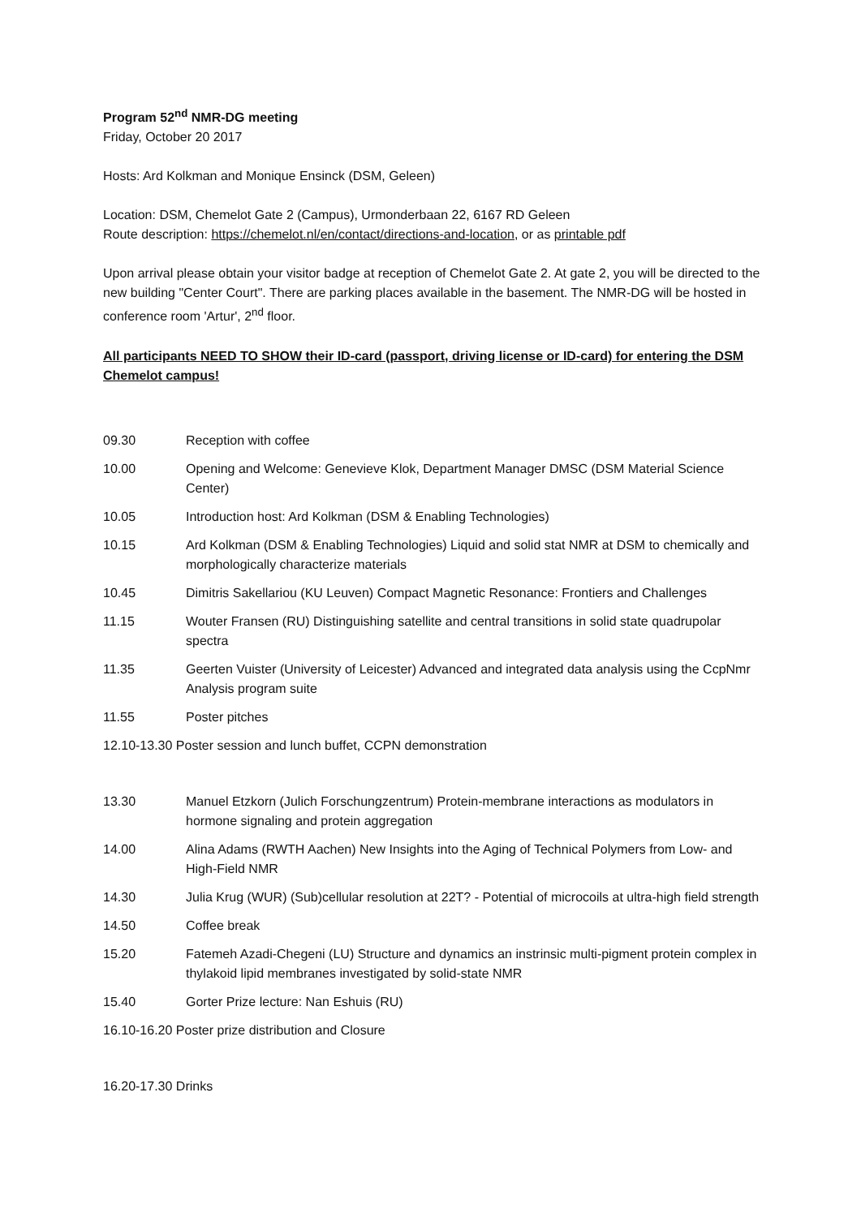Program 52<sup>nd</sup> NMR-DG meeting
Friday, October 20 2017
Hosts: Ard Kolkman and Monique Ensinck (DSM, Geleen)
Location: DSM, Chemelot Gate 2 (Campus), Urmonderbaan 22, 6167 RD Geleen
Route description: https://chemelot.nl/en/contact/directions-and-location, or as printable pdf
Upon arrival please obtain your visitor badge at reception of Chemelot Gate 2. At gate 2, you will be directed to the new building "Center Court". There are parking places available in the basement. The NMR-DG will be hosted in conference room 'Artur', 2<sup>nd</sup> floor.
All participants NEED TO SHOW their ID-card (passport, driving license or ID-card) for entering the DSM Chemelot campus!
09.30 Reception with coffee
10.00 Opening and Welcome: Genevieve Klok, Department Manager DMSC (DSM Material Science Center)
10.05 Introduction host: Ard Kolkman (DSM & Enabling Technologies)
10.15 Ard Kolkman (DSM & Enabling Technologies) Liquid and solid stat NMR at DSM to chemically and morphologically characterize materials
10.45 Dimitris Sakellariou (KU Leuven) Compact Magnetic Resonance: Frontiers and Challenges
11.15 Wouter Fransen (RU) Distinguishing satellite and central transitions in solid state quadrupolar spectra
11.35 Geerten Vuister (University of Leicester) Advanced and integrated data analysis using the CcpNmr Analysis program suite
11.55 Poster pitches
12.10-13.30 Poster session and lunch buffet, CCPN demonstration
13.30 Manuel Etzkorn (Julich Forschungzentrum) Protein-membrane interactions as modulators in hormone signaling and protein aggregation
14.00 Alina Adams (RWTH Aachen) New Insights into the Aging of Technical Polymers from Low- and High-Field NMR
14.30 Julia Krug (WUR) (Sub)cellular resolution at 22T? - Potential of microcoils at ultra-high field strength
14.50 Coffee break
15.20 Fatemeh Azadi-Chegeni (LU) Structure and dynamics an instrinsic multi-pigment protein complex in thylakoid lipid membranes investigated by solid-state NMR
15.40 Gorter Prize lecture: Nan Eshuis (RU)
16.10-16.20 Poster prize distribution and Closure
16.20-17.30 Drinks